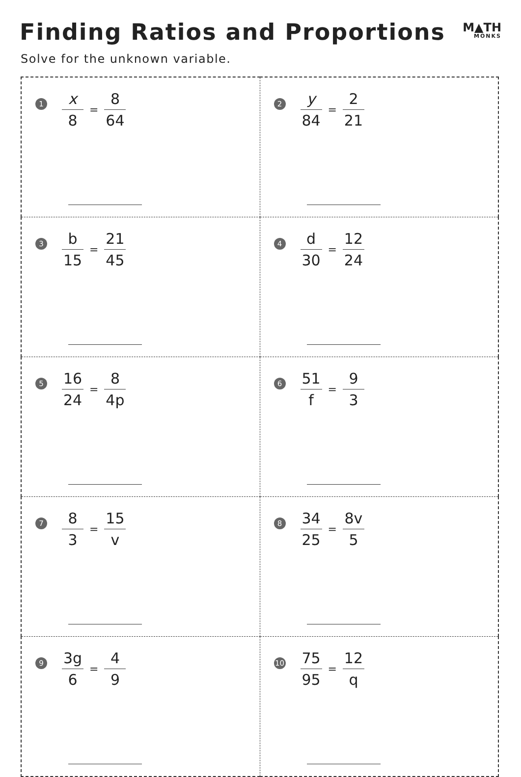Finding Ratios and Proportions
M▲TH
MONKS
Solve for the unknown variable.
| 1 x 8 = 8 64 | 2 y 84 = 2 21 |
| 3 b 15 = 21 45 | 4 d 30 = 12 24 |
| 5 16 24 = 8 4p | 6 51 f = 9 3 |
| 7 8 3 = 15 v | 8 34 25 = 8v 5 |
| 9 3g 6 = 4 9 | 10 75 95 = 12 q |